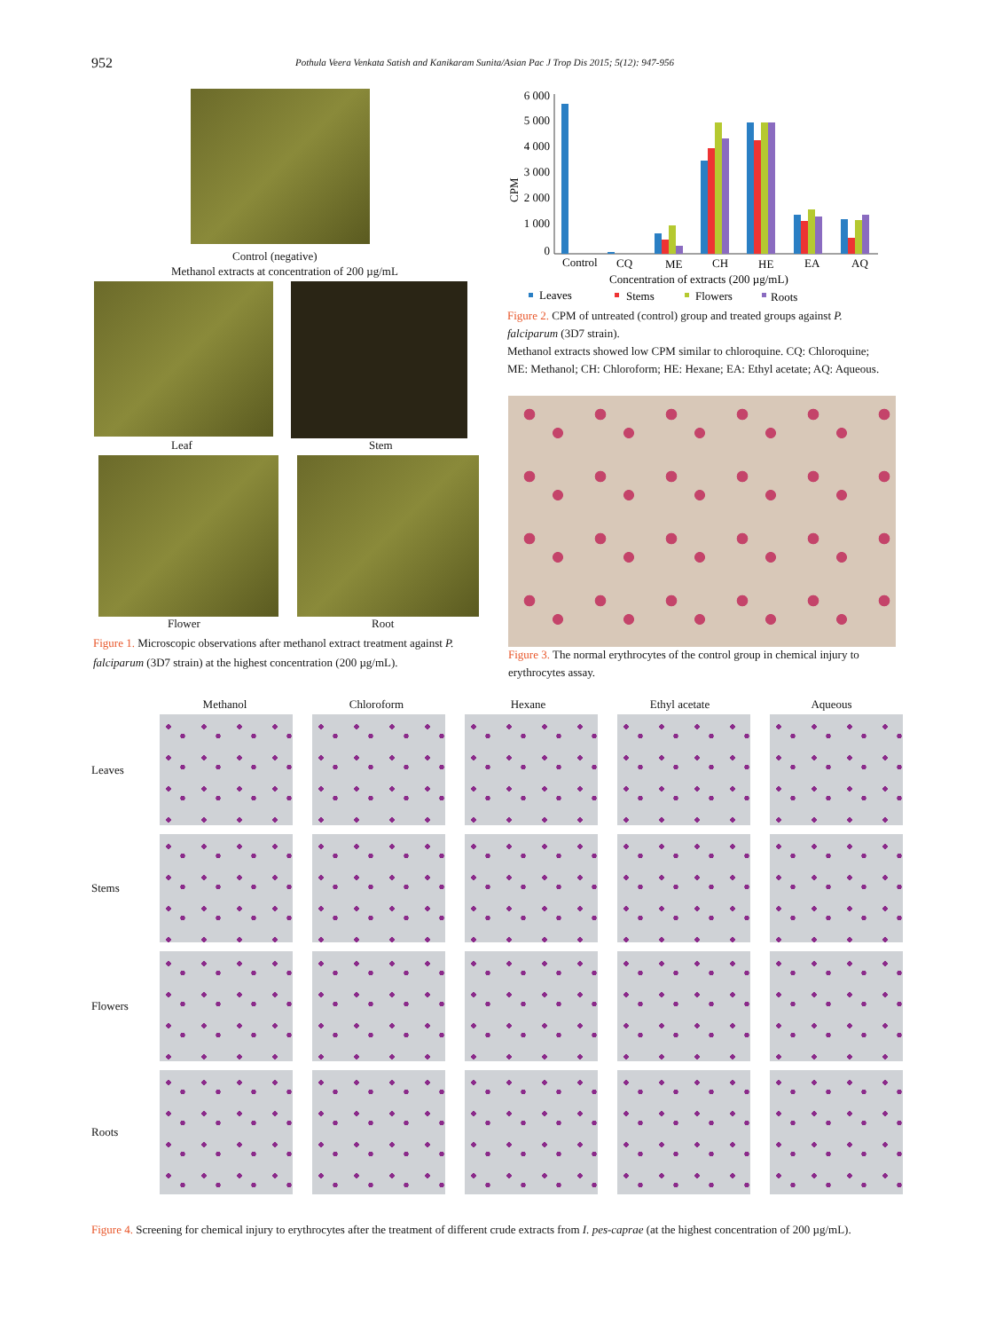952 Pothula Veera Venkata Satish and Kanikaram Sunita/Asian Pac J Trop Dis 2015; 5(12): 947-956
Control (negative)
Methanol extracts at concentration of 200 µg/mL
Leaf Stem
Flower Root
Figure 1. Microscopic observations after methanol extract treatment against P. falciparum (3D7 strain) at the highest concentration (200 µg/mL).
6 000
5 000
4 000
3 000
2 000
1 000
0
CPM
Control
CQ
ME
CH
HE
EA
AQ
Concentration of extracts (200 µg/mL)
Leaves
Stems
Flowers
Roots
Figure 2. CPM of untreated (control) group and treated groups against P. falciparum (3D7 strain).
Methanol extracts showed low CPM similar to chloroquine. CQ: Chloroquine; ME: Methanol; CH: Chloroform; HE: Hexane; EA: Ethyl acetate; AQ: Aqueous.
Figure 3. The normal erythrocytes of the control group in chemical injury to erythrocytes assay.
Methanol
Chloroform
Hexane
Ethyl acetate
Aqueous
Leaves
Stems
Flowers
Roots
Figure 4. Screening for chemical injury to erythrocytes after the treatment of different crude extracts from I. pes-caprae (at the highest concentration of 200 µg/mL).